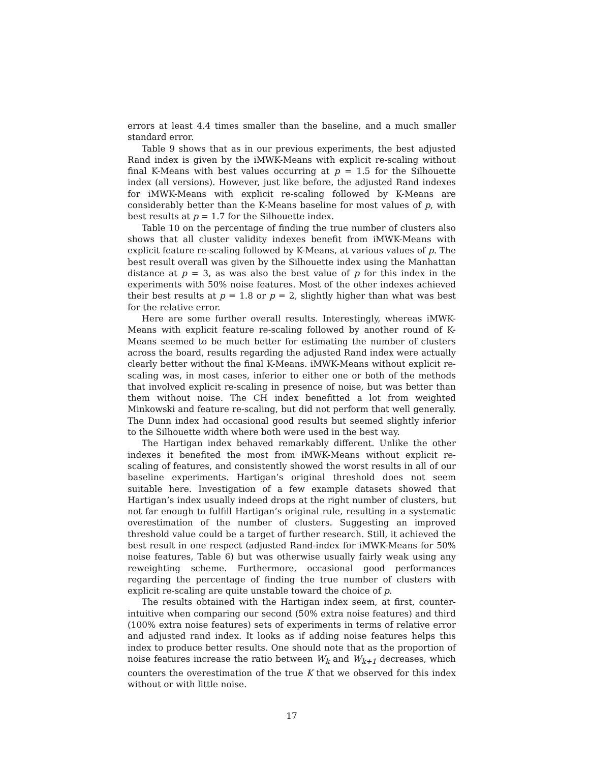errors at least 4.4 times smaller than the baseline, and a much smaller standard error.
Table 9 shows that as in our previous experiments, the best adjusted Rand index is given by the iMWK-Means with explicit re-scaling without final K-Means with best values occurring at p = 1.5 for the Silhouette index (all versions). However, just like before, the adjusted Rand indexes for iMWK-Means with explicit re-scaling followed by K-Means are considerably better than the K-Means baseline for most values of p, with best results at p = 1.7 for the Silhouette index.
Table 10 on the percentage of finding the true number of clusters also shows that all cluster validity indexes benefit from iMWK-Means with explicit feature re-scaling followed by K-Means, at various values of p. The best result overall was given by the Silhouette index using the Manhattan distance at p = 3, as was also the best value of p for this index in the experiments with 50% noise features. Most of the other indexes achieved their best results at p = 1.8 or p = 2, slightly higher than what was best for the relative error.
Here are some further overall results. Interestingly, whereas iMWK-Means with explicit feature re-scaling followed by another round of K-Means seemed to be much better for estimating the number of clusters across the board, results regarding the adjusted Rand index were actually clearly better without the final K-Means. iMWK-Means without explicit re-scaling was, in most cases, inferior to either one or both of the methods that involved explicit re-scaling in presence of noise, but was better than them without noise. The CH index benefitted a lot from weighted Minkowski and feature re-scaling, but did not perform that well generally. The Dunn index had occasional good results but seemed slightly inferior to the Silhouette width where both were used in the best way.
The Hartigan index behaved remarkably different. Unlike the other indexes it benefited the most from iMWK-Means without explicit re-scaling of features, and consistently showed the worst results in all of our baseline experiments. Hartigan’s original threshold does not seem suitable here. Investigation of a few example datasets showed that Hartigan’s index usually indeed drops at the right number of clusters, but not far enough to fulfill Hartigan’s original rule, resulting in a systematic overestimation of the number of clusters. Suggesting an improved threshold value could be a target of further research. Still, it achieved the best result in one respect (adjusted Rand-index for iMWK-Means for 50% noise features, Table 6) but was otherwise usually fairly weak using any reweighting scheme. Furthermore, occasional good performances regarding the percentage of finding the true number of clusters with explicit re-scaling are quite unstable toward the choice of p.
The results obtained with the Hartigan index seem, at first, counter-intuitive when comparing our second (50% extra noise features) and third (100% extra noise features) sets of experiments in terms of relative error and adjusted rand index. It looks as if adding noise features helps this index to produce better results. One should note that as the proportion of noise features increase the ratio between W<sub>k</sub> and W<sub>k+1</sub> decreases, which counters the overestimation of the true K that we observed for this index without or with little noise.
17